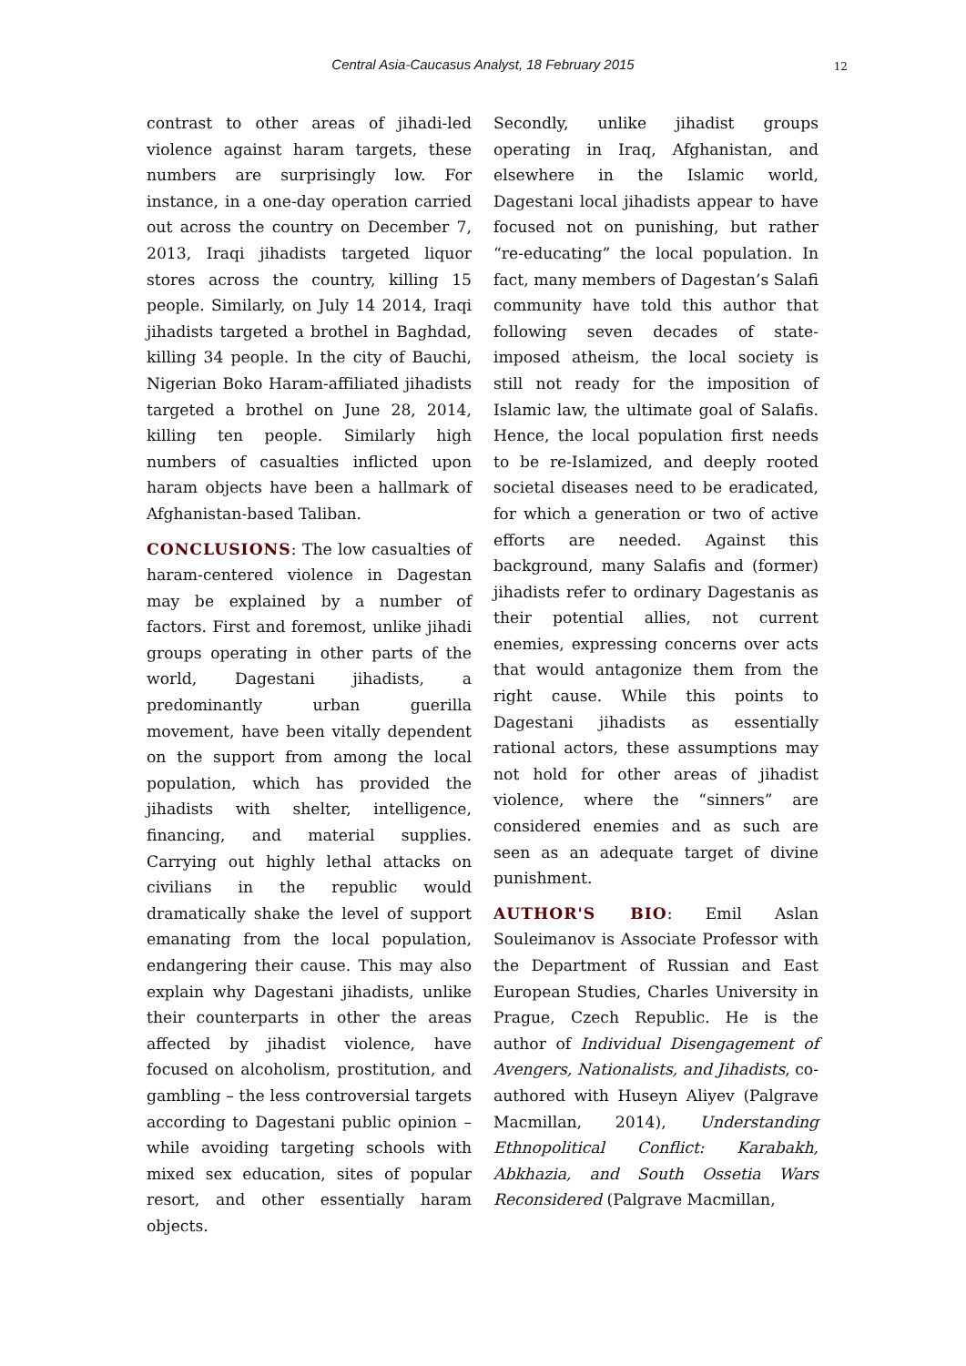Central Asia-Caucasus Analyst, 18 February 2015 12
contrast to other areas of jihadi-led violence against haram targets, these numbers are surprisingly low. For instance, in a one-day operation carried out across the country on December 7, 2013, Iraqi jihadists targeted liquor stores across the country, killing 15 people. Similarly, on July 14 2014, Iraqi jihadists targeted a brothel in Baghdad, killing 34 people. In the city of Bauchi, Nigerian Boko Haram-affiliated jihadists targeted a brothel on June 28, 2014, killing ten people. Similarly high numbers of casualties inflicted upon haram objects have been a hallmark of Afghanistan-based Taliban.
CONCLUSIONS: The low casualties of haram-centered violence in Dagestan may be explained by a number of factors. First and foremost, unlike jihadi groups operating in other parts of the world, Dagestani jihadists, a predominantly urban guerilla movement, have been vitally dependent on the support from among the local population, which has provided the jihadists with shelter, intelligence, financing, and material supplies. Carrying out highly lethal attacks on civilians in the republic would dramatically shake the level of support emanating from the local population, endangering their cause. This may also explain why Dagestani jihadists, unlike their counterparts in other the areas affected by jihadist violence, have focused on alcoholism, prostitution, and gambling – the less controversial targets according to Dagestani public opinion – while avoiding targeting schools with mixed sex education, sites of popular resort, and other essentially haram objects.
Secondly, unlike jihadist groups operating in Iraq, Afghanistan, and elsewhere in the Islamic world, Dagestani local jihadists appear to have focused not on punishing, but rather “re-educating” the local population. In fact, many members of Dagestan’s Salafi community have told this author that following seven decades of state-imposed atheism, the local society is still not ready for the imposition of Islamic law, the ultimate goal of Salafis. Hence, the local population first needs to be re-Islamized, and deeply rooted societal diseases need to be eradicated, for which a generation or two of active efforts are needed. Against this background, many Salafis and (former) jihadists refer to ordinary Dagestanis as their potential allies, not current enemies, expressing concerns over acts that would antagonize them from the right cause. While this points to Dagestani jihadists as essentially rational actors, these assumptions may not hold for other areas of jihadist violence, where the “sinners” are considered enemies and as such are seen as an adequate target of divine punishment.
AUTHOR'S BIO: Emil Aslan Souleimanov is Associate Professor with the Department of Russian and East European Studies, Charles University in Prague, Czech Republic. He is the author of Individual Disengagement of Avengers, Nationalists, and Jihadists, co-authored with Huseyn Aliyev (Palgrave Macmillan, 2014), Understanding Ethnopolitical Conflict: Karabakh, Abkhazia, and South Ossetia Wars Reconsidered (Palgrave Macmillan,